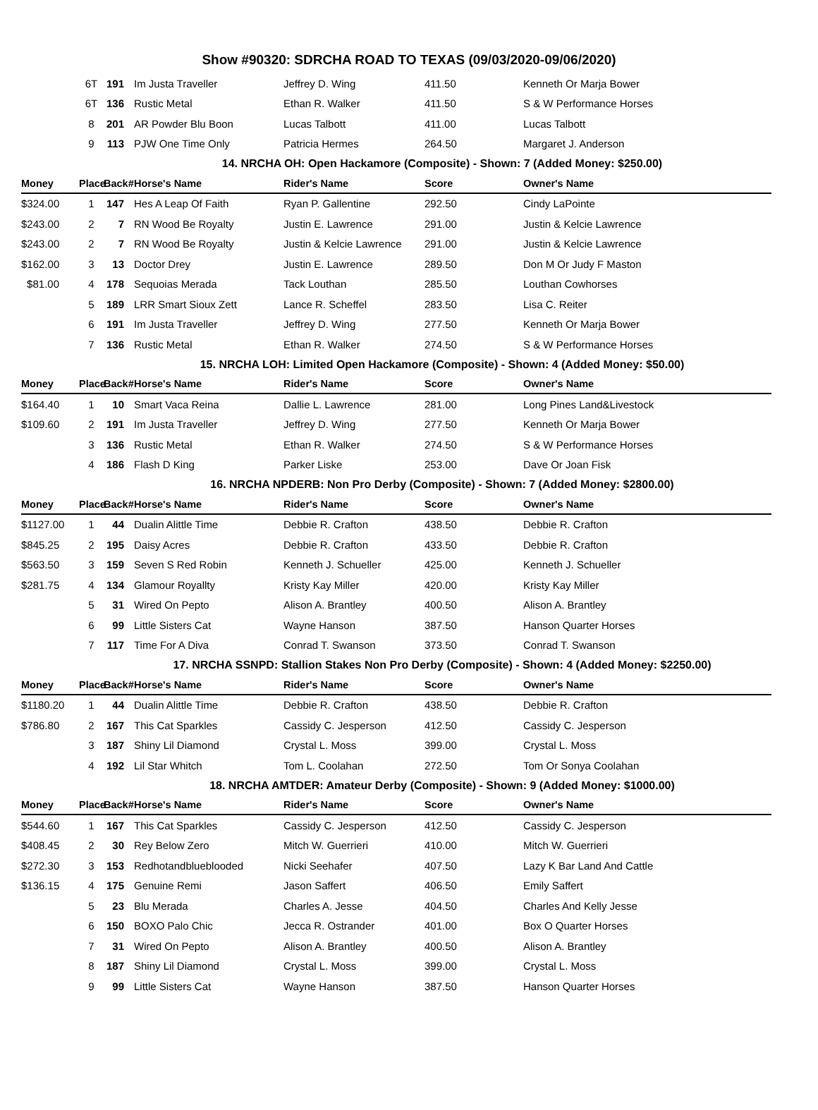Show #90320: SDRCHA ROAD TO TEXAS (09/03/2020-09/06/2020)
| | 6T | 191 | Im Justa Traveller | Jeffrey D. Wing | 411.50 | Kenneth Or Marja Bower |
| | 6T | 136 | Rustic Metal | Ethan R. Walker | 411.50 | S & W Performance Horses |
| | 8 | 201 | AR Powder Blu Boon | Lucas Talbott | 411.00 | Lucas Talbott |
| | 9 | 113 | PJW One Time Only | Patricia Hermes | 264.50 | Margaret J. Anderson |
| 14. NRCHA OH: Open Hackamore (Composite) - Shown: 7 (Added Money: $250.00) | | | | | | |
| Money | Place | Back# | Horse's Name | Rider's Name | Score | Owner's Name |
| $324.00 | 1 | 147 | Hes A Leap Of Faith | Ryan P. Gallentine | 292.50 | Cindy LaPointe |
| $243.00 | 2 | 7 | RN Wood Be Royalty | Justin E. Lawrence | 291.00 | Justin & Kelcie Lawrence |
| $243.00 | 2 | 7 | RN Wood Be Royalty | Justin & Kelcie Lawrence | 291.00 | Justin & Kelcie Lawrence |
| $162.00 | 3 | 13 | Doctor Drey | Justin E. Lawrence | 289.50 | Don M Or Judy F Maston |
| $81.00 | 4 | 178 | Sequoias Merada | Tack Louthan | 285.50 | Louthan Cowhorses |
| | 5 | 189 | LRR Smart Sioux Zett | Lance R. Scheffel | 283.50 | Lisa C. Reiter |
| | 6 | 191 | Im Justa Traveller | Jeffrey D. Wing | 277.50 | Kenneth Or Marja Bower |
| | 7 | 136 | Rustic Metal | Ethan R. Walker | 274.50 | S & W Performance Horses |
| 15. NRCHA LOH: Limited Open Hackamore (Composite) - Shown: 4 (Added Money: $50.00) | | | | | | |
| Money | Place | Back# | Horse's Name | Rider's Name | Score | Owner's Name |
| $164.40 | 1 | 10 | Smart Vaca Reina | Dallie L. Lawrence | 281.00 | Long Pines Land&Livestock |
| $109.60 | 2 | 191 | Im Justa Traveller | Jeffrey D. Wing | 277.50 | Kenneth Or Marja Bower |
| | 3 | 136 | Rustic Metal | Ethan R. Walker | 274.50 | S & W Performance Horses |
| | 4 | 186 | Flash D King | Parker Liske | 253.00 | Dave Or Joan Fisk |
| 16. NRCHA NPDERB: Non Pro Derby (Composite) - Shown: 7 (Added Money: $2800.00) | | | | | | |
| Money | Place | Back# | Horse's Name | Rider's Name | Score | Owner's Name |
| $1127.00 | 1 | 44 | Dualin Alittle Time | Debbie R. Crafton | 438.50 | Debbie R. Crafton |
| $845.25 | 2 | 195 | Daisy Acres | Debbie R. Crafton | 433.50 | Debbie R. Crafton |
| $563.50 | 3 | 159 | Seven S Red Robin | Kenneth J. Schueller | 425.00 | Kenneth J. Schueller |
| $281.75 | 4 | 134 | Glamour Royallty | Kristy Kay Miller | 420.00 | Kristy Kay Miller |
| | 5 | 31 | Wired On Pepto | Alison A. Brantley | 400.50 | Alison A. Brantley |
| | 6 | 99 | Little Sisters Cat | Wayne Hanson | 387.50 | Hanson Quarter Horses |
| | 7 | 117 | Time For A Diva | Conrad T. Swanson | 373.50 | Conrad T. Swanson |
| 17. NRCHA SSNPD: Stallion Stakes Non Pro Derby (Composite) - Shown: 4 (Added Money: $2250.00) | | | | | | |
| Money | Place | Back# | Horse's Name | Rider's Name | Score | Owner's Name |
| $1180.20 | 1 | 44 | Dualin Alittle Time | Debbie R. Crafton | 438.50 | Debbie R. Crafton |
| $786.80 | 2 | 167 | This Cat Sparkles | Cassidy C. Jesperson | 412.50 | Cassidy C. Jesperson |
| | 3 | 187 | Shiny Lil Diamond | Crystal L. Moss | 399.00 | Crystal L. Moss |
| | 4 | 192 | Lil Star Whitch | Tom L. Coolahan | 272.50 | Tom Or Sonya Coolahan |
| 18. NRCHA AMTDER: Amateur Derby (Composite) - Shown: 9 (Added Money: $1000.00) | | | | | | |
| Money | Place | Back# | Horse's Name | Rider's Name | Score | Owner's Name |
| $544.60 | 1 | 167 | This Cat Sparkles | Cassidy C. Jesperson | 412.50 | Cassidy C. Jesperson |
| $408.45 | 2 | 30 | Rey Below Zero | Mitch W. Guerrieri | 410.00 | Mitch W. Guerrieri |
| $272.30 | 3 | 153 | Redhotandblueblooded | Nicki Seehafer | 407.50 | Lazy K Bar Land And Cattle |
| $136.15 | 4 | 175 | Genuine Remi | Jason Saffert | 406.50 | Emily Saffert |
| | 5 | 23 | Blu Merada | Charles A. Jesse | 404.50 | Charles And Kelly Jesse |
| | 6 | 150 | BOXO Palo Chic | Jecca R. Ostrander | 401.00 | Box O Quarter Horses |
| | 7 | 31 | Wired On Pepto | Alison A. Brantley | 400.50 | Alison A. Brantley |
| | 8 | 187 | Shiny Lil Diamond | Crystal L. Moss | 399.00 | Crystal L. Moss |
| | 9 | 99 | Little Sisters Cat | Wayne Hanson | 387.50 | Hanson Quarter Horses |